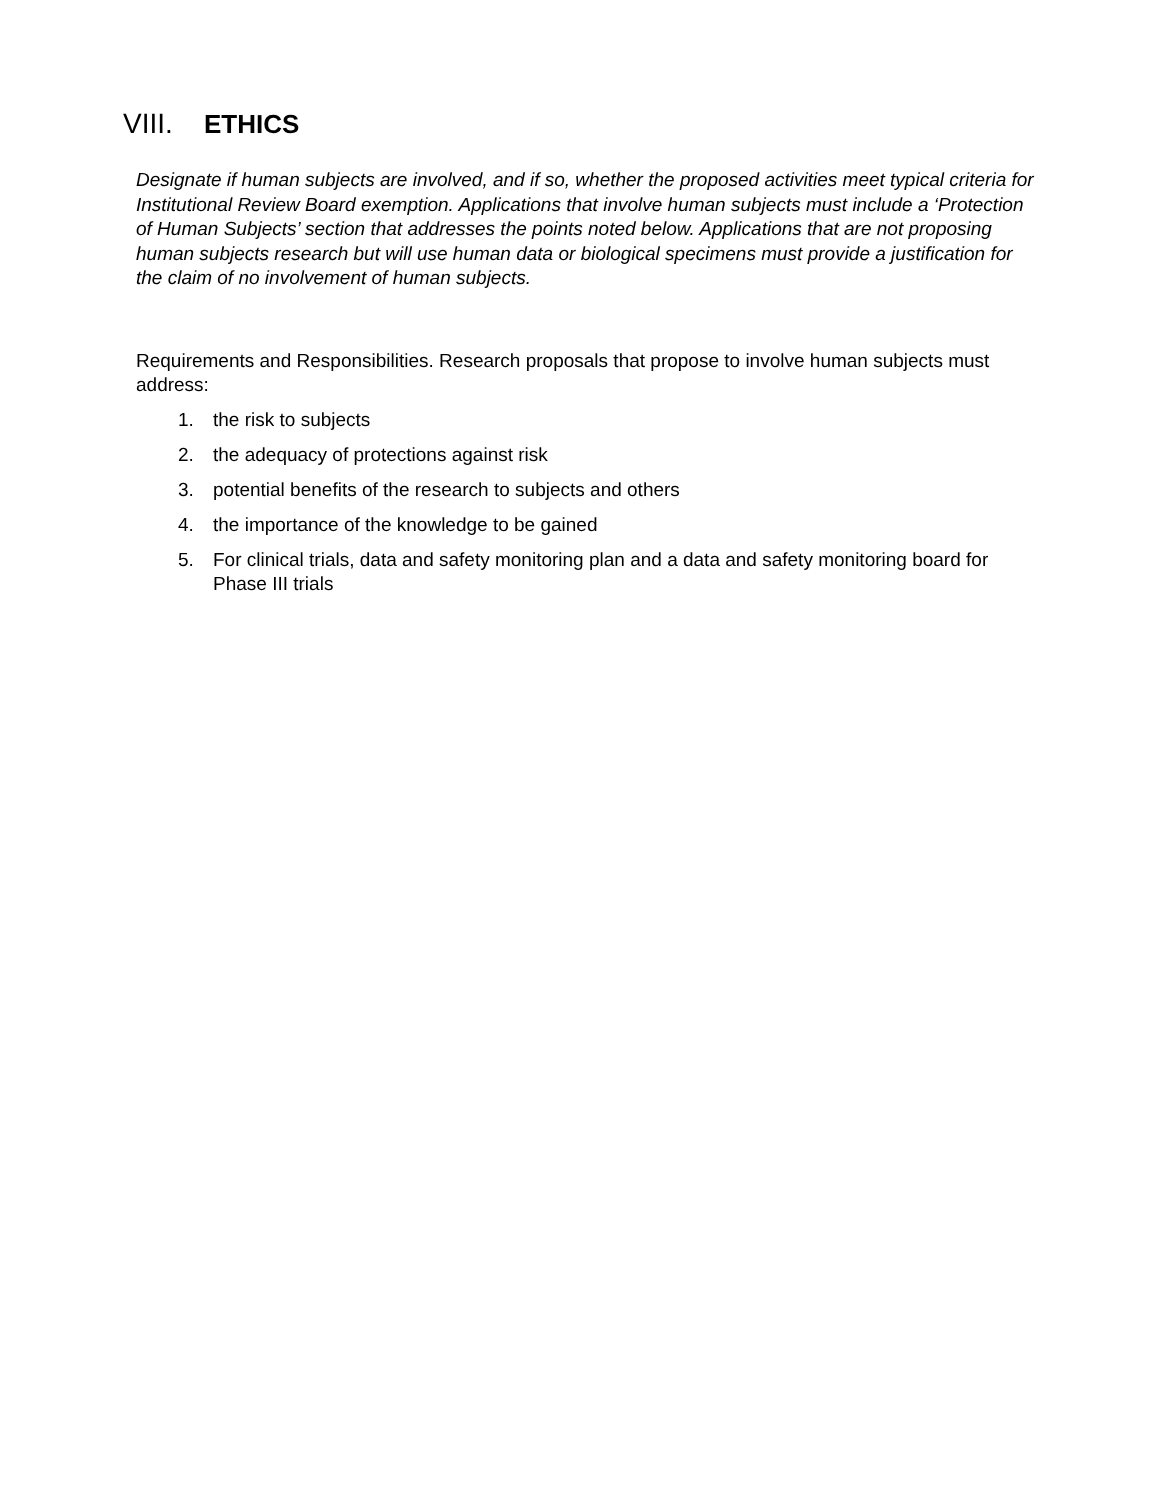VIII. ETHICS
Designate if human subjects are involved, and if so, whether the proposed activities meet typical criteria for Institutional Review Board exemption. Applications that involve human subjects must include a ‘Protection of Human Subjects’ section that addresses the points noted below. Applications that are not proposing human subjects research but will use human data or biological specimens must provide a justification for the claim of no involvement of human subjects.
Requirements and Responsibilities. Research proposals that propose to involve human subjects must address:
1. the risk to subjects
2. the adequacy of protections against risk
3. potential benefits of the research to subjects and others
4. the importance of the knowledge to be gained
5. For clinical trials, data and safety monitoring plan and a data and safety monitoring board for Phase III trials